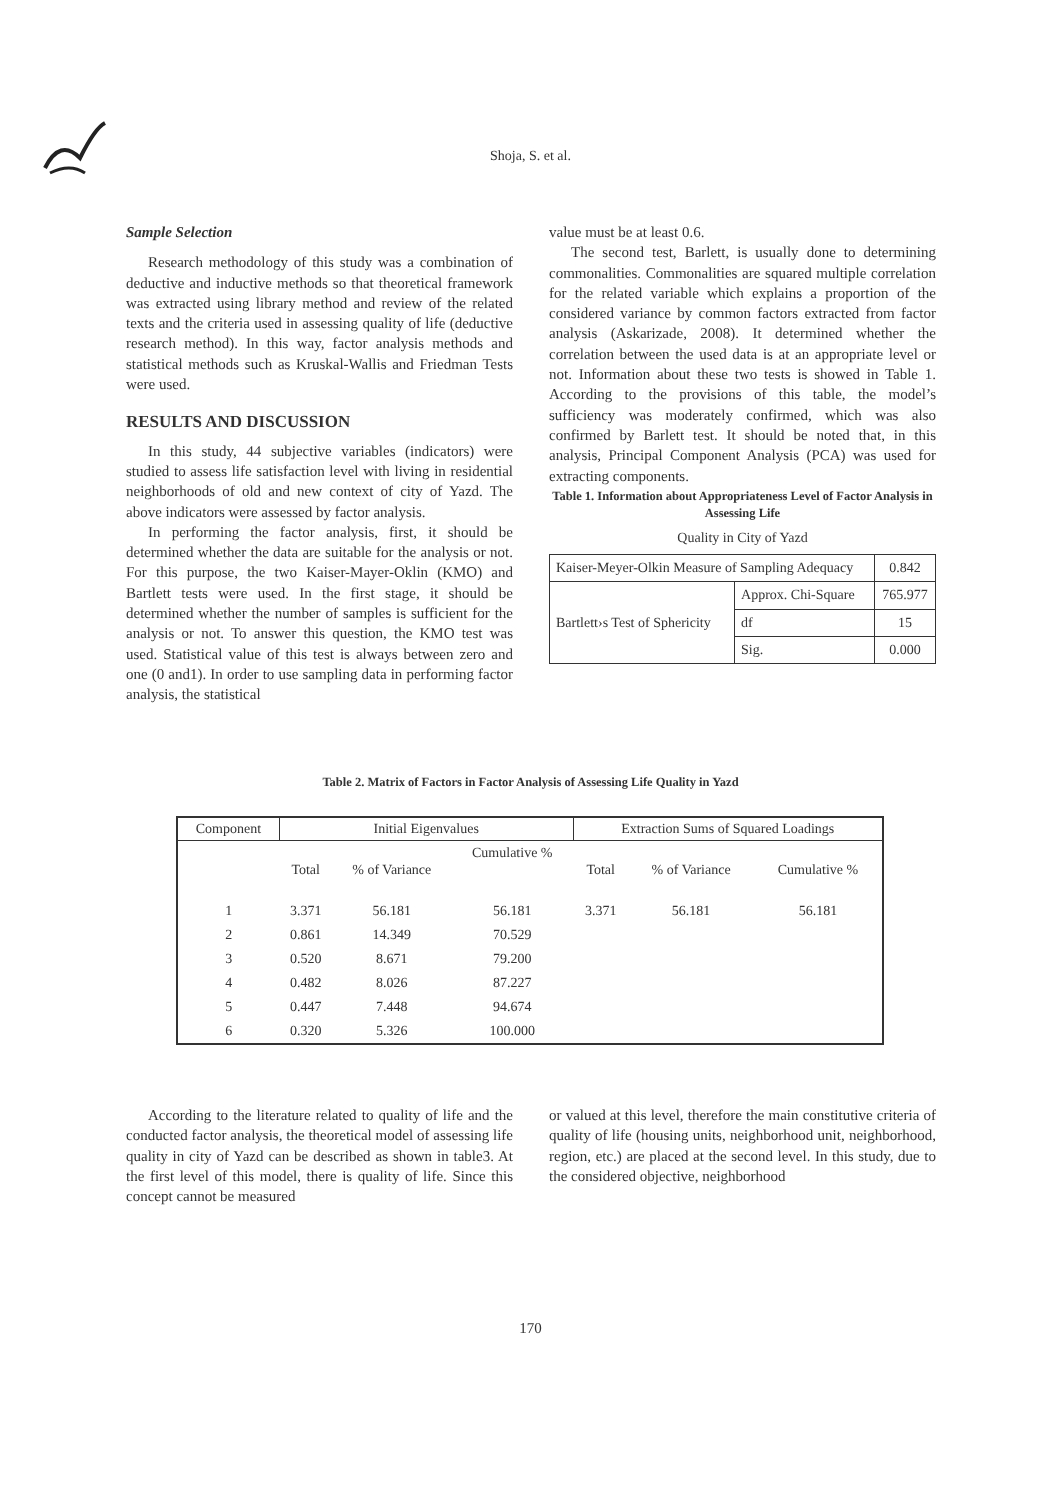Shoja, S. et al.
Sample Selection
Research methodology of this study was a combination of deductive and inductive methods so that theoretical framework was extracted using library method and review of the related texts and the criteria used in assessing quality of life (deductive research method). In this way, factor analysis methods and statistical methods such as Kruskal-Wallis and Friedman Tests were used.
RESULTS AND DISCUSSION
In this study, 44 subjective variables (indicators) were studied to assess life satisfaction level with living in residential neighborhoods of old and new context of city of Yazd. The above indicators were assessed by factor analysis.
In performing the factor analysis, first, it should be determined whether the data are suitable for the analysis or not. For this purpose, the two Kaiser-Mayer-Oklin (KMO) and Bartlett tests were used. In the first stage, it should be determined whether the number of samples is sufficient for the analysis or not. To answer this question, the KMO test was used. Statistical value of this test is always between zero and one (0 and1). In order to use sampling data in performing factor analysis, the statistical
value must be at least 0.6.
The second test, Barlett, is usually done to determining commonalities. Commonalities are squared multiple correlation for the related variable which explains a proportion of the considered variance by common factors extracted from factor analysis (Askarizade, 2008). It determined whether the correlation between the used data is at an appropriate level or not. Information about these two tests is showed in Table 1. According to the provisions of this table, the model’s sufficiency was moderately confirmed, which was also confirmed by Barlett test. It should be noted that, in this analysis, Principal Component Analysis (PCA) was used for extracting components.
Table 1. Information about Appropriateness Level of Factor Analysis in Assessing Life
Quality in City of Yazd
| Kaiser-Meyer-Olkin Measure of Sampling Adequacy | | 0.842 |
| Bartlett›s Test of Sphericity | Approx. Chi-Square | 765.977 |
| | df | 15 |
| | Sig. | 0.000 |
Table 2. Matrix of Factors in Factor Analysis of Assessing Life Quality in Yazd
| Component | Initial Eigenvalues | | | Extraction Sums of Squared Loadings | | |
| --- | --- | --- | --- | --- | --- | --- |
| | Total | % of Variance | Cumulative % | Total | % of Variance | Cumulative % |
| 1 | 3.371 | 56.181 | 56.181 | 3.371 | 56.181 | 56.181 |
| 2 | 0.861 | 14.349 | 70.529 | | | |
| 3 | 0.520 | 8.671 | 79.200 | | | |
| 4 | 0.482 | 8.026 | 87.227 | | | |
| 5 | 0.447 | 7.448 | 94.674 | | | |
| 6 | 0.320 | 5.326 | 100.000 | | | |
According to the literature related to quality of life and the conducted factor analysis, the theoretical model of assessing life quality in city of Yazd can be described as shown in table3. At the first level of this model, there is quality of life. Since this concept cannot be measured
or valued at this level, therefore the main constitutive criteria of quality of life (housing units, neighborhood unit, neighborhood, region, etc.) are placed at the second level. In this study, due to the considered objective, neighborhood
170